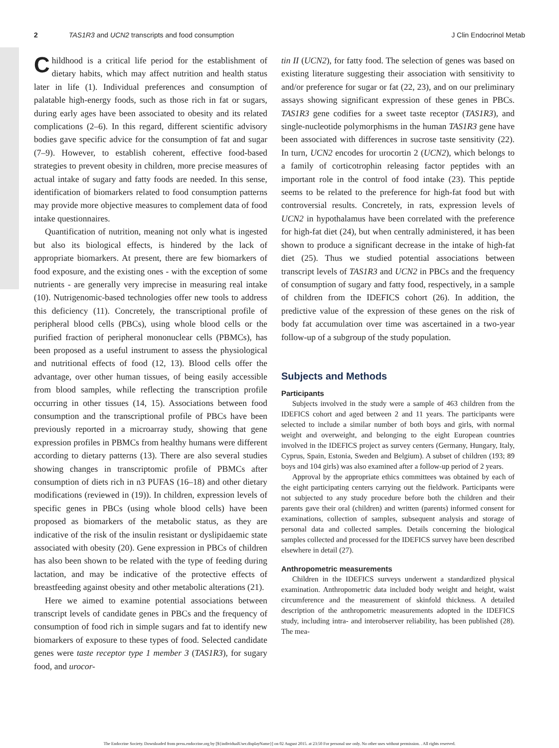2 TAS1R3 and UCN2 transcripts and food consumption J Clin Endocrinol Metab
Childhood is a critical life period for the establishment of dietary habits, which may affect nutrition and health status later in life (1). Individual preferences and consumption of palatable high-energy foods, such as those rich in fat or sugars, during early ages have been associated to obesity and its related complications (2–6). In this regard, different scientific advisory bodies gave specific advice for the consumption of fat and sugar (7–9). However, to establish coherent, effective food-based strategies to prevent obesity in children, more precise measures of actual intake of sugary and fatty foods are needed. In this sense, identification of biomarkers related to food consumption patterns may provide more objective measures to complement data of food intake questionnaires.
Quantification of nutrition, meaning not only what is ingested but also its biological effects, is hindered by the lack of appropriate biomarkers. At present, there are few biomarkers of food exposure, and the existing ones - with the exception of some nutrients - are generally very imprecise in measuring real intake (10). Nutrigenomic-based technologies offer new tools to address this deficiency (11). Concretely, the transcriptional profile of peripheral blood cells (PBCs), using whole blood cells or the purified fraction of peripheral mononuclear cells (PBMCs), has been proposed as a useful instrument to assess the physiological and nutritional effects of food (12, 13). Blood cells offer the advantage, over other human tissues, of being easily accessible from blood samples, while reflecting the transcription profile occurring in other tissues (14, 15). Associations between food consumption and the transcriptional profile of PBCs have been previously reported in a microarray study, showing that gene expression profiles in PBMCs from healthy humans were different according to dietary patterns (13). There are also several studies showing changes in transcriptomic profile of PBMCs after consumption of diets rich in n3 PUFAS (16–18) and other dietary modifications (reviewed in (19)). In children, expression levels of specific genes in PBCs (using whole blood cells) have been proposed as biomarkers of the metabolic status, as they are indicative of the risk of the insulin resistant or dyslipidaemic state associated with obesity (20). Gene expression in PBCs of children has also been shown to be related with the type of feeding during lactation, and may be indicative of the protective effects of breastfeeding against obesity and other metabolic alterations (21).
Here we aimed to examine potential associations between transcript levels of candidate genes in PBCs and the frequency of consumption of food rich in simple sugars and fat to identify new biomarkers of exposure to these types of food. Selected candidate genes were taste receptor type 1 member 3 (TAS1R3), for sugary food, and urocor-
tin II (UCN2), for fatty food. The selection of genes was based on existing literature suggesting their association with sensitivity to and/or preference for sugar or fat (22, 23), and on our preliminary assays showing significant expression of these genes in PBCs. TAS1R3 gene codifies for a sweet taste receptor (TAS1R3), and single-nucleotide polymorphisms in the human TAS1R3 gene have been associated with differences in sucrose taste sensitivity (22). In turn, UCN2 encodes for urocortin 2 (UCN2), which belongs to a family of corticotrophin releasing factor peptides with an important role in the control of food intake (23). This peptide seems to be related to the preference for high-fat food but with controversial results. Concretely, in rats, expression levels of UCN2 in hypothalamus have been correlated with the preference for high-fat diet (24), but when centrally administered, it has been shown to produce a significant decrease in the intake of high-fat diet (25). Thus we studied potential associations between transcript levels of TAS1R3 and UCN2 in PBCs and the frequency of consumption of sugary and fatty food, respectively, in a sample of children from the IDEFICS cohort (26). In addition, the predictive value of the expression of these genes on the risk of body fat accumulation over time was ascertained in a two-year follow-up of a subgroup of the study population.
Subjects and Methods
Participants
Subjects involved in the study were a sample of 463 children from the IDEFICS cohort and aged between 2 and 11 years. The participants were selected to include a similar number of both boys and girls, with normal weight and overweight, and belonging to the eight European countries involved in the IDEFICS project as survey centers (Germany, Hungary, Italy, Cyprus, Spain, Estonia, Sweden and Belgium). A subset of children (193; 89 boys and 104 girls) was also examined after a follow-up period of 2 years.
Approval by the appropriate ethics committees was obtained by each of the eight participating centers carrying out the fieldwork. Participants were not subjected to any study procedure before both the children and their parents gave their oral (children) and written (parents) informed consent for examinations, collection of samples, subsequent analysis and storage of personal data and collected samples. Details concerning the biological samples collected and processed for the IDEFICS survey have been described elsewhere in detail (27).
Anthropometric measurements
Children in the IDEFICS surveys underwent a standardized physical examination. Anthropometric data included body weight and height, waist circumference and the measurement of skinfold thickness. A detailed description of the anthropometric measurements adopted in the IDEFICS study, including intra- and interobserver reliability, has been published (28). The mea-
The Endocrine Society. Downloaded from press.endocrine.org by [${individualUser.displayName}] on 02 August 2015. at 23:50 For personal use only. No other uses without permission. . All rights reserved.